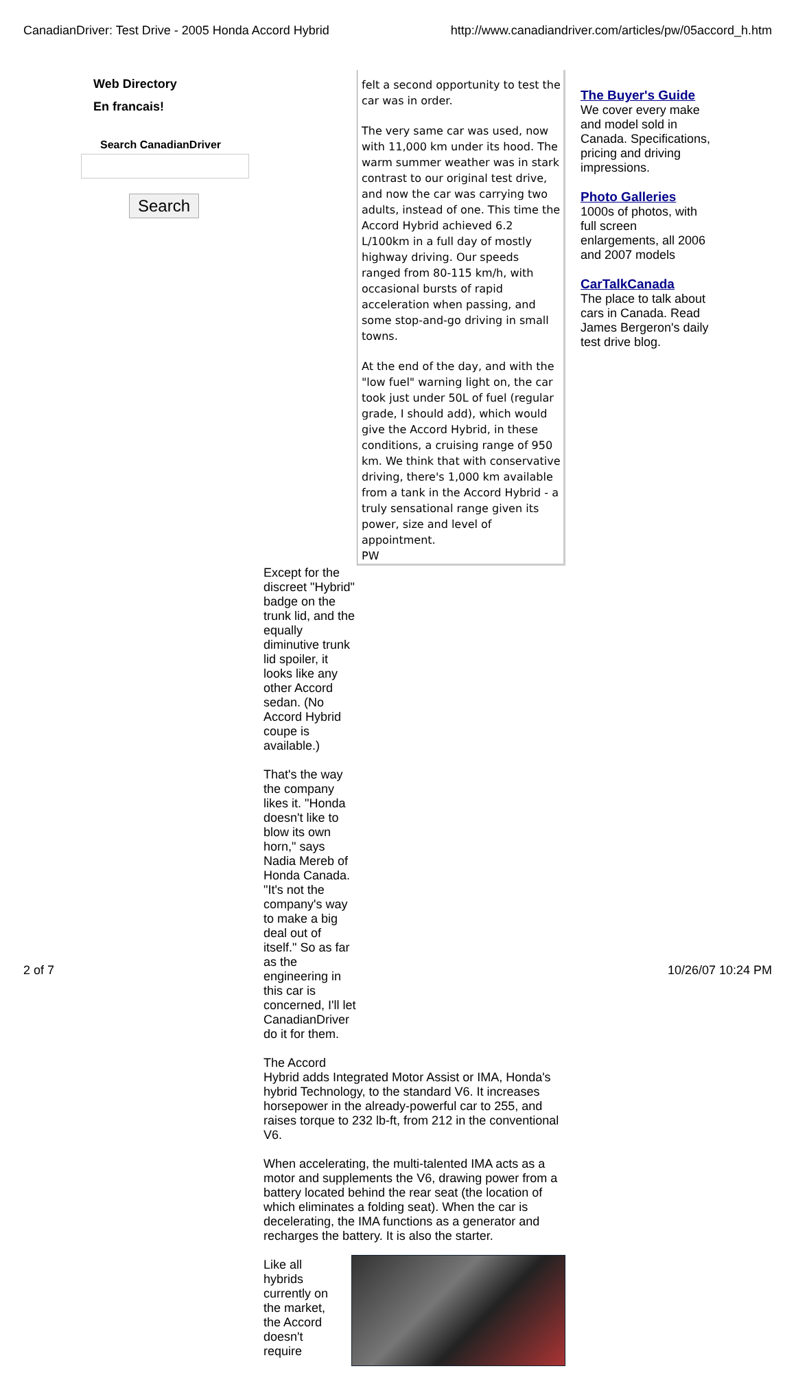CanadianDriver: Test Drive - 2005 Honda Accord Hybrid http://www.canadiandriver.com/articles/pw/05accord_h.htm
Web Directory
En francais!
Search CanadianDriver
Search
felt a second opportunity to test the car was in order.
The very same car was used, now with 11,000 km under its hood. The warm summer weather was in stark contrast to our original test drive, and now the car was carrying two adults, instead of one. This time the Accord Hybrid achieved 6.2 L/100km in a full day of mostly highway driving. Our speeds ranged from 80-115 km/h, with occasional bursts of rapid acceleration when passing, and some stop-and-go driving in small towns.
At the end of the day, and with the "low fuel" warning light on, the car took just under 50L of fuel (regular grade, I should add), which would give the Accord Hybrid, in these conditions, a cruising range of 950 km. We think that with conservative driving, there's 1,000 km available from a tank in the Accord Hybrid - a truly sensational range given its power, size and level of appointment.
PW
Except for the discreet "Hybrid" badge on the trunk lid, and the equally diminutive trunk lid spoiler, it looks like any other Accord sedan. (No Accord Hybrid coupe is available.)
That's the way the company likes it. "Honda doesn't like to blow its own horn," says Nadia Mereb of Honda Canada. "It's not the company's way to make a big deal out of itself." So as far as the engineering in this car is concerned, I'll let CanadianDriver do it for them.
The Accord
Hybrid adds Integrated Motor Assist or IMA, Honda's hybrid Technology, to the standard V6. It increases horsepower in the already-powerful car to 255, and raises torque to 232 lb-ft, from 212 in the conventional V6.
When accelerating, the multi-talented IMA acts as a motor and supplements the V6, drawing power from a battery located behind the rear seat (the location of which eliminates a folding seat). When the car is decelerating, the IMA functions as a generator and recharges the battery. It is also the starter.
Like all
hybrids
currently on
the market,
the Accord
doesn't
require
The Buyer's Guide
We cover every make and model sold in Canada. Specifications, pricing and driving impressions.
Photo Galleries
1000s of photos, with full screen enlargements, all 2006 and 2007 models
CarTalkCanada
The place to talk about cars in Canada. Read James Bergeron's daily test drive blog.
2 of 7 10/26/07 10:24 PM